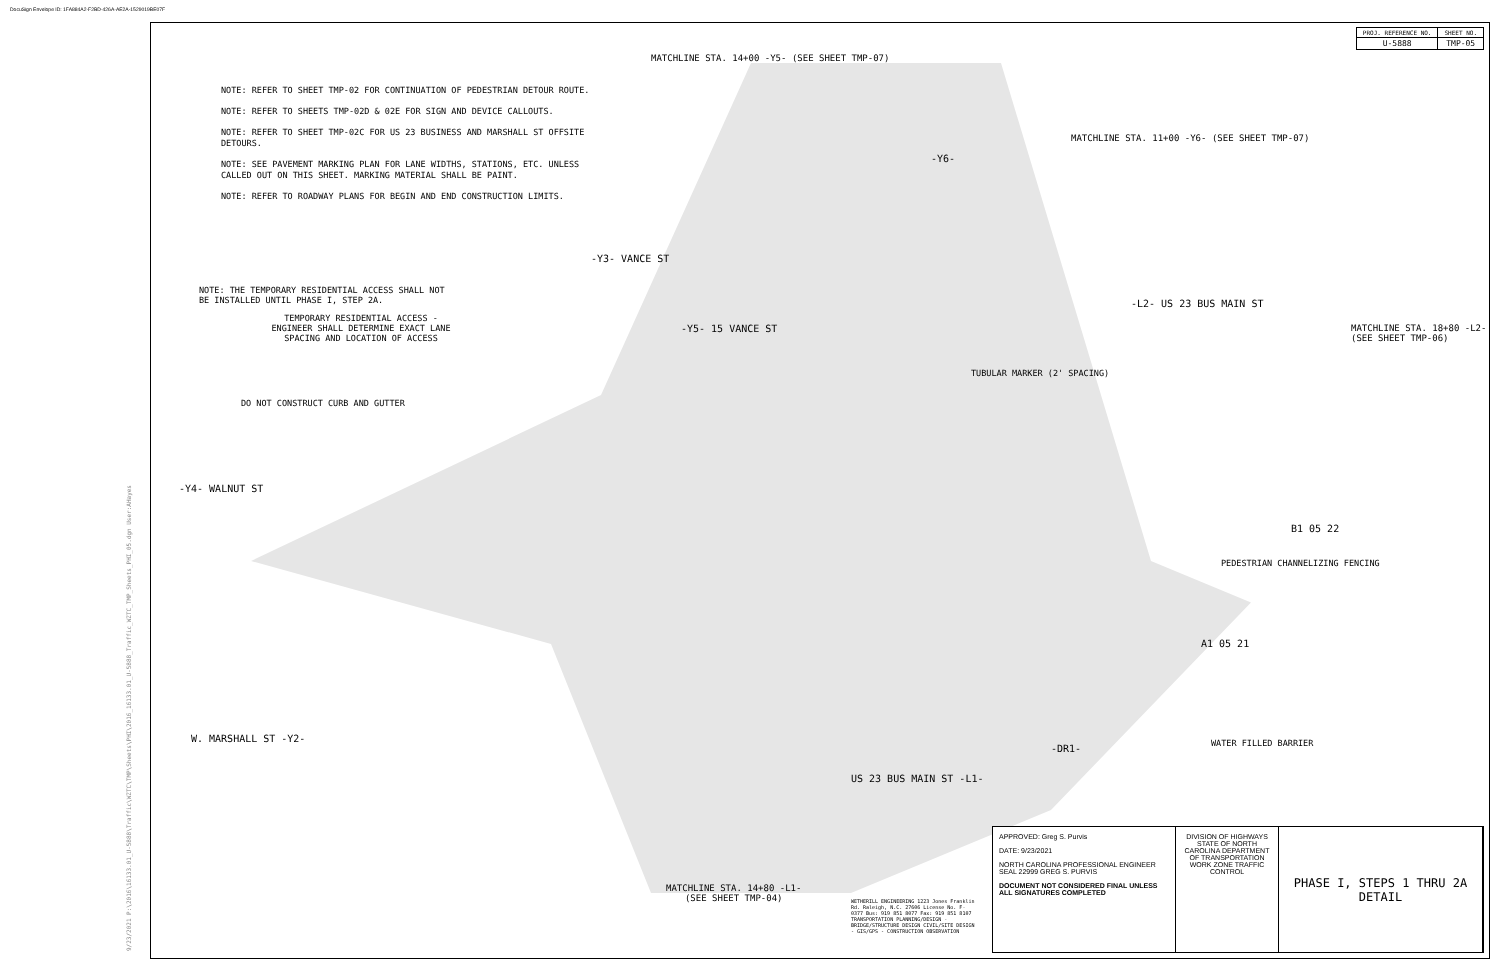DocuSign Envelope ID: 1FA884A2-F2BD-426A-AE2A-1529019BE07F
9/23/2021 P:\2016\16133.01_U-5888\Traffic\WZTC\TMP\Sheets\PHI\2016_16133.01_U-5888_Traffic_WZTC_TMP_Sheets_PHI_05.dgn User:AHayes
| PROJ. REFERENCE NO. | SHEET NO. |
| --- | --- |
| U-5888 | TMP-05 |
NOTE: REFER TO SHEET TMP-02 FOR CONTINUATION OF PEDESTRIAN DETOUR ROUTE.
NOTE: REFER TO SHEETS TMP-02D & 02E FOR SIGN AND DEVICE CALLOUTS.
NOTE: REFER TO SHEET TMP-02C FOR US 23 BUSINESS AND MARSHALL ST OFFSITE DETOURS.
NOTE: SEE PAVEMENT MARKING PLAN FOR LANE WIDTHS, STATIONS, ETC. UNLESS CALLED OUT ON THIS SHEET. MARKING MATERIAL SHALL BE PAINT.
NOTE: REFER TO ROADWAY PLANS FOR BEGIN AND END CONSTRUCTION LIMITS.
NOTE: THE TEMPORARY RESIDENTIAL ACCESS SHALL NOT BE INSTALLED UNTIL PHASE I, STEP 2A.
TEMPORARY RESIDENTIAL ACCESS - ENGINEER SHALL DETERMINE EXACT LANE SPACING AND LOCATION OF ACCESS
DO NOT CONSTRUCT CURB AND GUTTER
-Y4- WALNUT ST
MATCHLINE STA. 14+00 -Y5- (SEE SHEET TMP-07)
MATCHLINE STA. 11+00 -Y6- (SEE SHEET TMP-07)
-Y3- VANCE ST
-Y5- 15 VANCE ST
-Y6-
-L2- US 23 BUS MAIN ST
MATCHLINE STA. 18+80 -L2- (SEE SHEET TMP-06)
TUBULAR MARKER (2' SPACING)
PEDESTRIAN CHANNELIZING FENCING
WATER FILLED BARRIER
B1 05 22
A1 05 21
US 23 BUS MAIN ST -L1-
-DR1-
W. MARSHALL ST -Y2-
MATCHLINE STA. 14+80 -L1-
(SEE SHEET TMP-04)
WETHERILL ENGINEERING 1223 Jones Franklin Rd. Raleigh, N.C. 27606 License No. F-0377 Bus: 919 851 8077 Fax: 919 851 8107 TRANSPORTATION PLANNING/DESIGN - BRIDGE/STRUCTURE DESIGN CIVIL/SITE DESIGN - GIS/GPS - CONSTRUCTION OBSERVATION
APPROVED: Greg S. Purvis
DATE: 9/23/2021
NORTH CAROLINA PROFESSIONAL ENGINEER SEAL 22999 GREG S. PURVIS
DOCUMENT NOT CONSIDERED FINAL UNLESS ALL SIGNATURES COMPLETED
DIVISION OF HIGHWAYS STATE OF NORTH CAROLINA DEPARTMENT OF TRANSPORTATION WORK ZONE TRAFFIC CONTROL
PHASE I, STEPS 1 THRU 2A
DETAIL